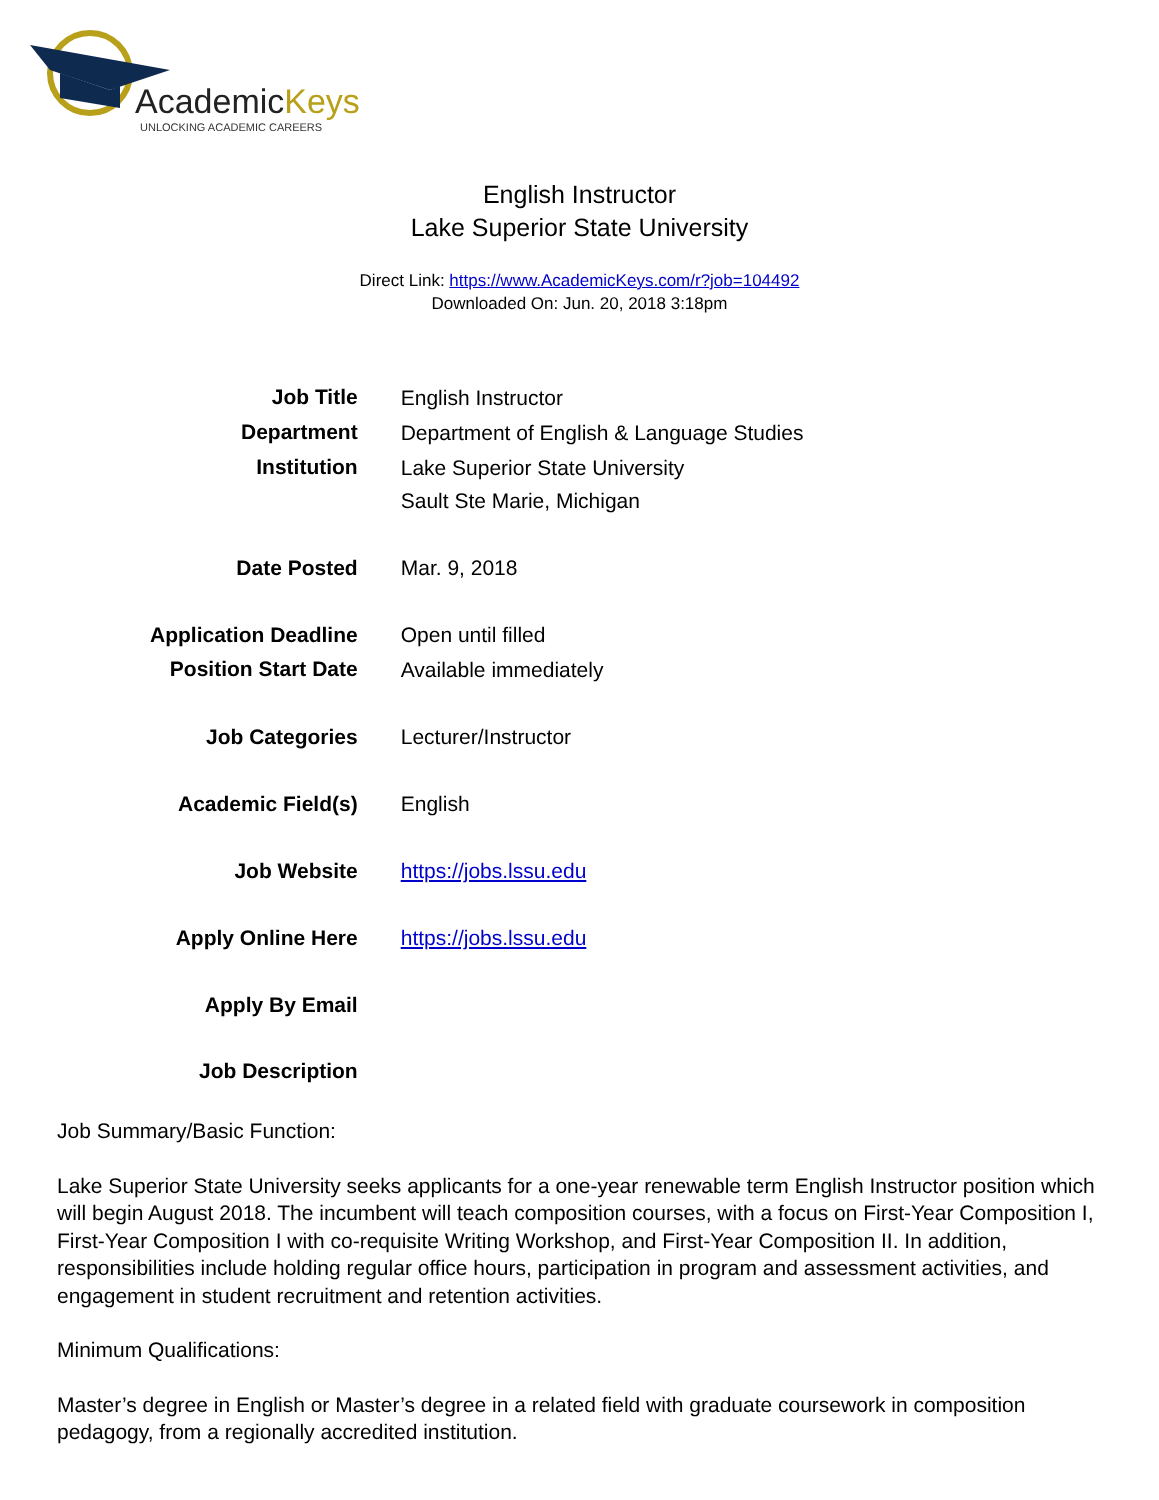AcademicKeys
UNLOCKING ACADEMIC CAREERS
English Instructor
Lake Superior State University
Direct Link: https://www.AcademicKeys.com/r?job=104492
Downloaded On: Jun. 20, 2018 3:18pm
| Job Title | English Instructor |
| Department | Department of English & Language Studies |
| Institution | Lake Superior State University Sault Ste Marie, Michigan |
| Date Posted | Mar. 9, 2018 |
| Application Deadline | Open until filled |
| Position Start Date | Available immediately |
| Job Categories | Lecturer/Instructor |
| Academic Field(s) | English |
| Job Website | https://jobs.lssu.edu |
| Apply Online Here | https://jobs.lssu.edu |
| Apply By Email | |
| Job Description | |
Job Summary/Basic Function:
Lake Superior State University seeks applicants for a one-year renewable term English Instructor position which will begin August 2018. The incumbent will teach composition courses, with a focus on First-Year Composition I, First-Year Composition I with co-requisite Writing Workshop, and First-Year Composition II. In addition, responsibilities include holding regular office hours, participation in program and assessment activities, and engagement in student recruitment and retention activities.
Minimum Qualifications:
Master’s degree in English or Master’s degree in a related field with graduate coursework in composition pedagogy, from a regionally accredited institution.